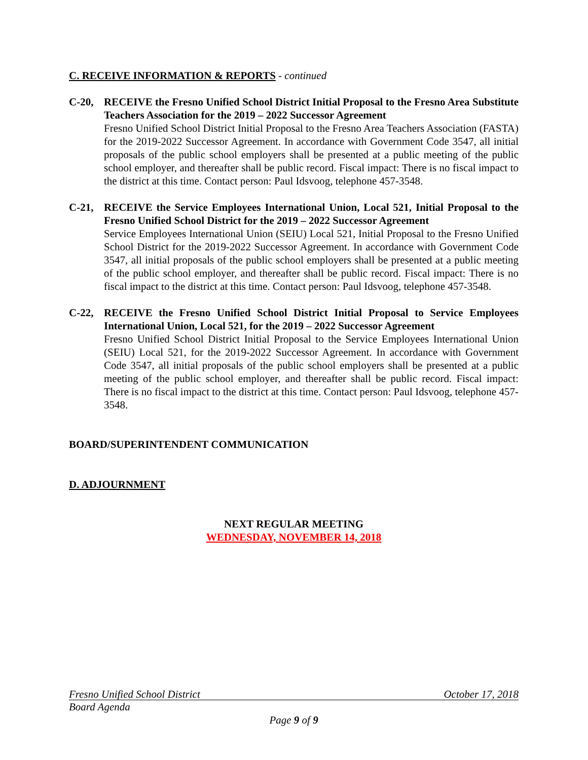C. RECEIVE INFORMATION & REPORTS - continued
C-20, RECEIVE the Fresno Unified School District Initial Proposal to the Fresno Area Substitute Teachers Association for the 2019 – 2022 Successor Agreement
Fresno Unified School District Initial Proposal to the Fresno Area Teachers Association (FASTA) for the 2019-2022 Successor Agreement. In accordance with Government Code 3547, all initial proposals of the public school employers shall be presented at a public meeting of the public school employer, and thereafter shall be public record. Fiscal impact: There is no fiscal impact to the district at this time. Contact person: Paul Idsvoog, telephone 457-3548.
C-21, RECEIVE the Service Employees International Union, Local 521, Initial Proposal to the Fresno Unified School District for the 2019 – 2022 Successor Agreement
Service Employees International Union (SEIU) Local 521, Initial Proposal to the Fresno Unified School District for the 2019-2022 Successor Agreement. In accordance with Government Code 3547, all initial proposals of the public school employers shall be presented at a public meeting of the public school employer, and thereafter shall be public record. Fiscal impact: There is no fiscal impact to the district at this time. Contact person: Paul Idsvoog, telephone 457-3548.
C-22, RECEIVE the Fresno Unified School District Initial Proposal to Service Employees International Union, Local 521, for the 2019 – 2022 Successor Agreement
Fresno Unified School District Initial Proposal to the Service Employees International Union (SEIU) Local 521, for the 2019-2022 Successor Agreement. In accordance with Government Code 3547, all initial proposals of the public school employers shall be presented at a public meeting of the public school employer, and thereafter shall be public record. Fiscal impact: There is no fiscal impact to the district at this time. Contact person: Paul Idsvoog, telephone 457-3548.
BOARD/SUPERINTENDENT COMMUNICATION
D. ADJOURNMENT
NEXT REGULAR MEETING
WEDNESDAY, NOVEMBER 14, 2018
Fresno Unified School District October 17, 2018
Board Agenda
Page 9 of 9